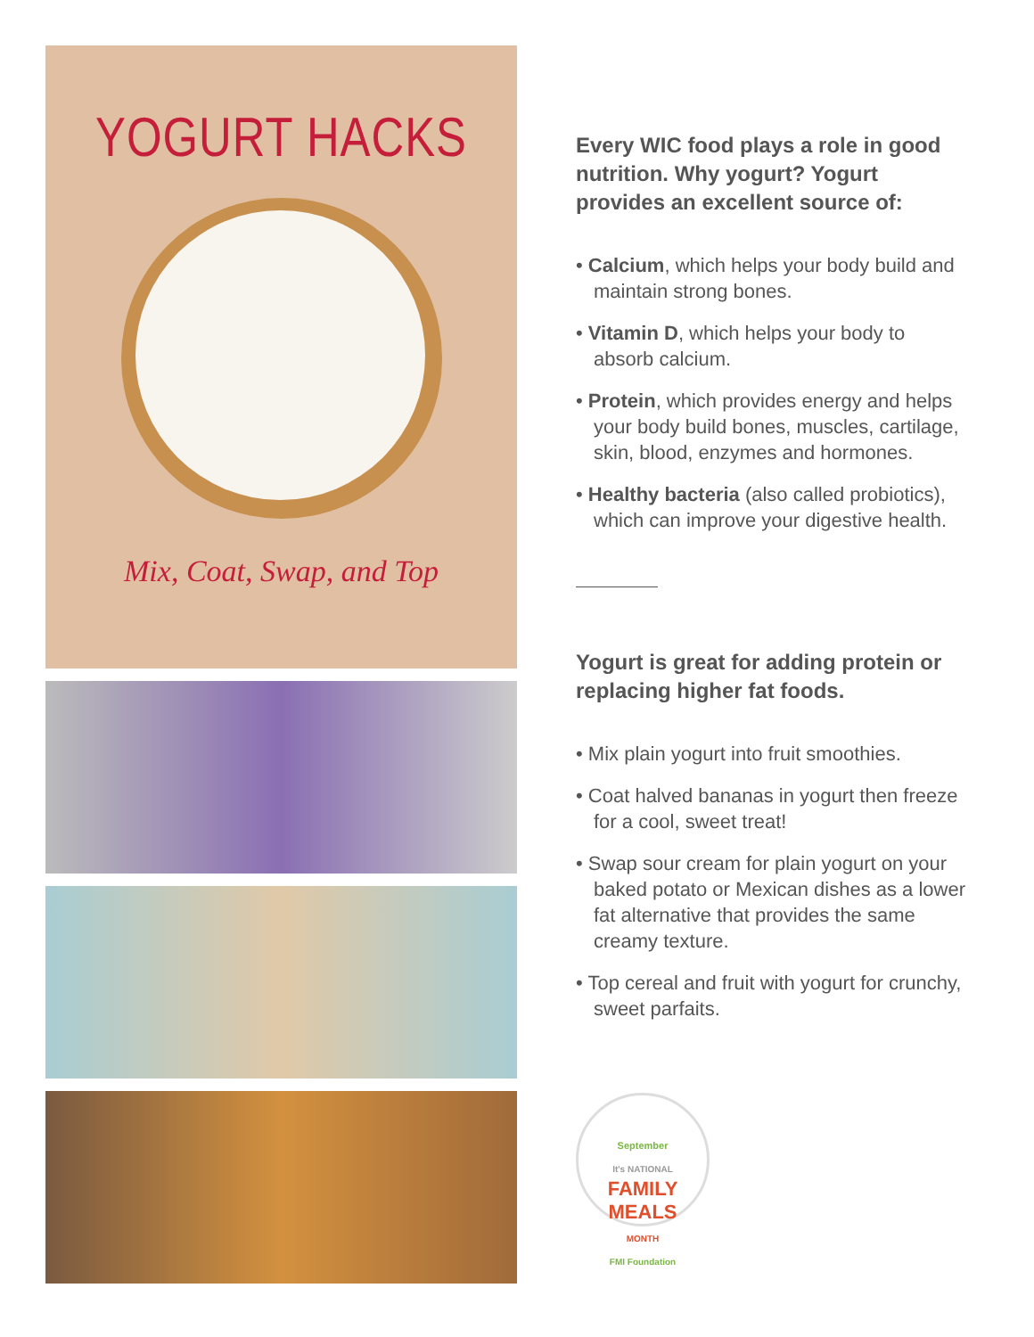YOGURT HACKS
Mix, Coat, Swap, and Top
Every WIC food plays a role in good nutrition. Why yogurt? Yogurt provides an excellent source of:
• Calcium, which helps your body build and maintain strong bones.
• Vitamin D, which helps your body to absorb calcium.
• Protein, which provides energy and helps your body build bones, muscles, cartilage, skin, blood, enzymes and hormones.
• Healthy bacteria (also called probiotics), which can improve your digestive health.
Yogurt is great for adding protein or replacing higher fat foods.
• Mix plain yogurt into fruit smoothies.
• Coat halved bananas in yogurt then freeze for a cool, sweet treat!
• Swap sour cream for plain yogurt on your baked potato or Mexican dishes as a lower fat alternative that provides the same creamy texture.
• Top cereal and fruit with yogurt for crunchy, sweet parfaits.
September
It's NATIONAL
FAMILY
MEALS
MONTH
FMI Foundation